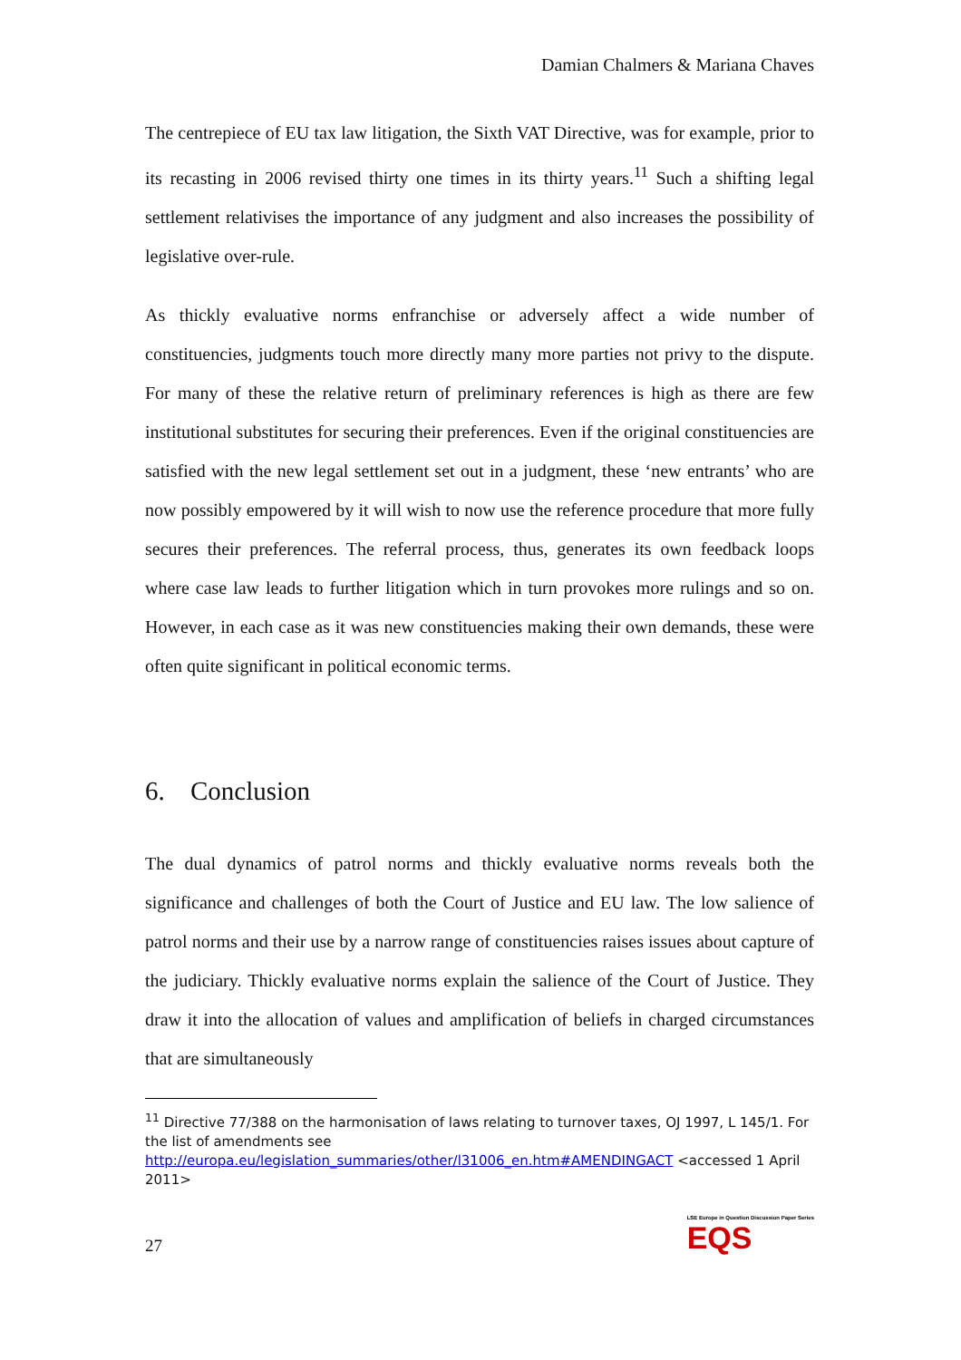Damian Chalmers & Mariana Chaves
The centrepiece of EU tax law litigation, the Sixth VAT Directive, was for example, prior to its recasting in 2006 revised thirty one times in its thirty years.<sup>11</sup> Such a shifting legal settlement relativises the importance of any judgment and also increases the possibility of legislative over-rule.
As thickly evaluative norms enfranchise or adversely affect a wide number of constituencies, judgments touch more directly many more parties not privy to the dispute. For many of these the relative return of preliminary references is high as there are few institutional substitutes for securing their preferences. Even if the original constituencies are satisfied with the new legal settlement set out in a judgment, these ‘new entrants’ who are now possibly empowered by it will wish to now use the reference procedure that more fully secures their preferences. The referral process, thus, generates its own feedback loops where case law leads to further litigation which in turn provokes more rulings and so on. However, in each case as it was new constituencies making their own demands, these were often quite significant in political economic terms.
6. Conclusion
The dual dynamics of patrol norms and thickly evaluative norms reveals both the significance and challenges of both the Court of Justice and EU law. The low salience of patrol norms and their use by a narrow range of constituencies raises issues about capture of the judiciary. Thickly evaluative norms explain the salience of the Court of Justice. They draw it into the allocation of values and amplification of beliefs in charged circumstances that are simultaneously
<sup>11</sup> Directive 77/388 on the harmonisation of laws relating to turnover taxes, OJ 1997, L 145/1. For the list of amendments see http://europa.eu/legislation_summaries/other/l31006_en.htm#AMENDINGACT <accessed 1 April 2011>
27
LSE Europe in Question Discussion Paper Series
EQS